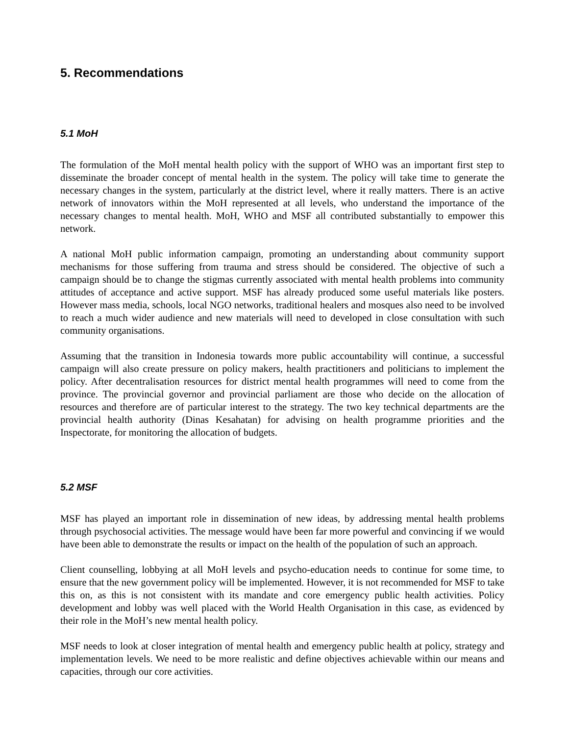5. Recommendations
5.1 MoH
The formulation of the MoH mental health policy with the support of WHO was an important first step to disseminate the broader concept of mental health in the system. The policy will take time to generate the necessary changes in the system, particularly at the district level, where it really matters. There is an active network of innovators within the MoH represented at all levels, who understand the importance of the necessary changes to mental health. MoH, WHO and MSF all contributed substantially to empower this network.
A national MoH public information campaign, promoting an understanding about community support mechanisms for those suffering from trauma and stress should be considered. The objective of such a campaign should be to change the stigmas currently associated with mental health problems into community attitudes of acceptance and active support. MSF has already produced some useful materials like posters. However mass media, schools, local NGO networks, traditional healers and mosques also need to be involved to reach a much wider audience and new materials will need to developed in close consultation with such community organisations.
Assuming that the transition in Indonesia towards more public accountability will continue, a successful campaign will also create pressure on policy makers, health practitioners and politicians to implement the policy. After decentralisation resources for district mental health programmes will need to come from the province. The provincial governor and provincial parliament are those who decide on the allocation of resources and therefore are of particular interest to the strategy. The two key technical departments are the provincial health authority (Dinas Kesahatan) for advising on health programme priorities and the Inspectorate, for monitoring the allocation of budgets.
5.2 MSF
MSF has played an important role in dissemination of new ideas, by addressing mental health problems through psychosocial activities. The message would have been far more powerful and convincing if we would have been able to demonstrate the results or impact on the health of the population of such an approach.
Client counselling, lobbying at all MoH levels and psycho-education needs to continue for some time, to ensure that the new government policy will be implemented. However, it is not recommended for MSF to take this on, as this is not consistent with its mandate and core emergency public health activities. Policy development and lobby was well placed with the World Health Organisation in this case, as evidenced by their role in the MoH’s new mental health policy.
MSF needs to look at closer integration of mental health and emergency public health at policy, strategy and implementation levels. We need to be more realistic and define objectives achievable within our means and capacities, through our core activities.